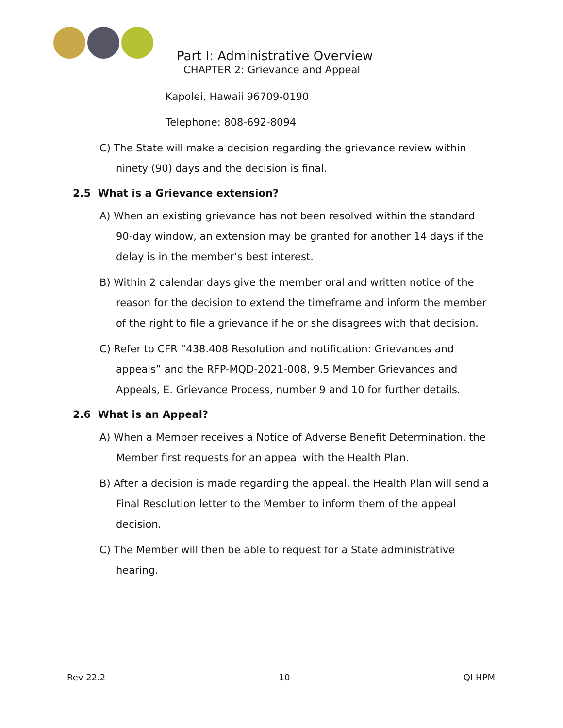Part I: Administrative Overview
CHAPTER 2: Grievance and Appeal
Kapolei, Hawaii 96709-0190
Telephone: 808-692-8094
C) The State will make a decision regarding the grievance review within ninety (90) days and the decision is final.
2.5 What is a Grievance extension?
A) When an existing grievance has not been resolved within the standard 90-day window, an extension may be granted for another 14 days if the delay is in the member’s best interest.
B) Within 2 calendar days give the member oral and written notice of the reason for the decision to extend the timeframe and inform the member of the right to file a grievance if he or she disagrees with that decision.
C) Refer to CFR “438.408 Resolution and notification: Grievances and appeals” and the RFP-MQD-2021-008, 9.5 Member Grievances and Appeals, E. Grievance Process, number 9 and 10 for further details.
2.6 What is an Appeal?
A) When a Member receives a Notice of Adverse Benefit Determination, the Member first requests for an appeal with the Health Plan.
B) After a decision is made regarding the appeal, the Health Plan will send a Final Resolution letter to the Member to inform them of the appeal decision.
C) The Member will then be able to request for a State administrative hearing.
Rev 22.2 10 QI HPM